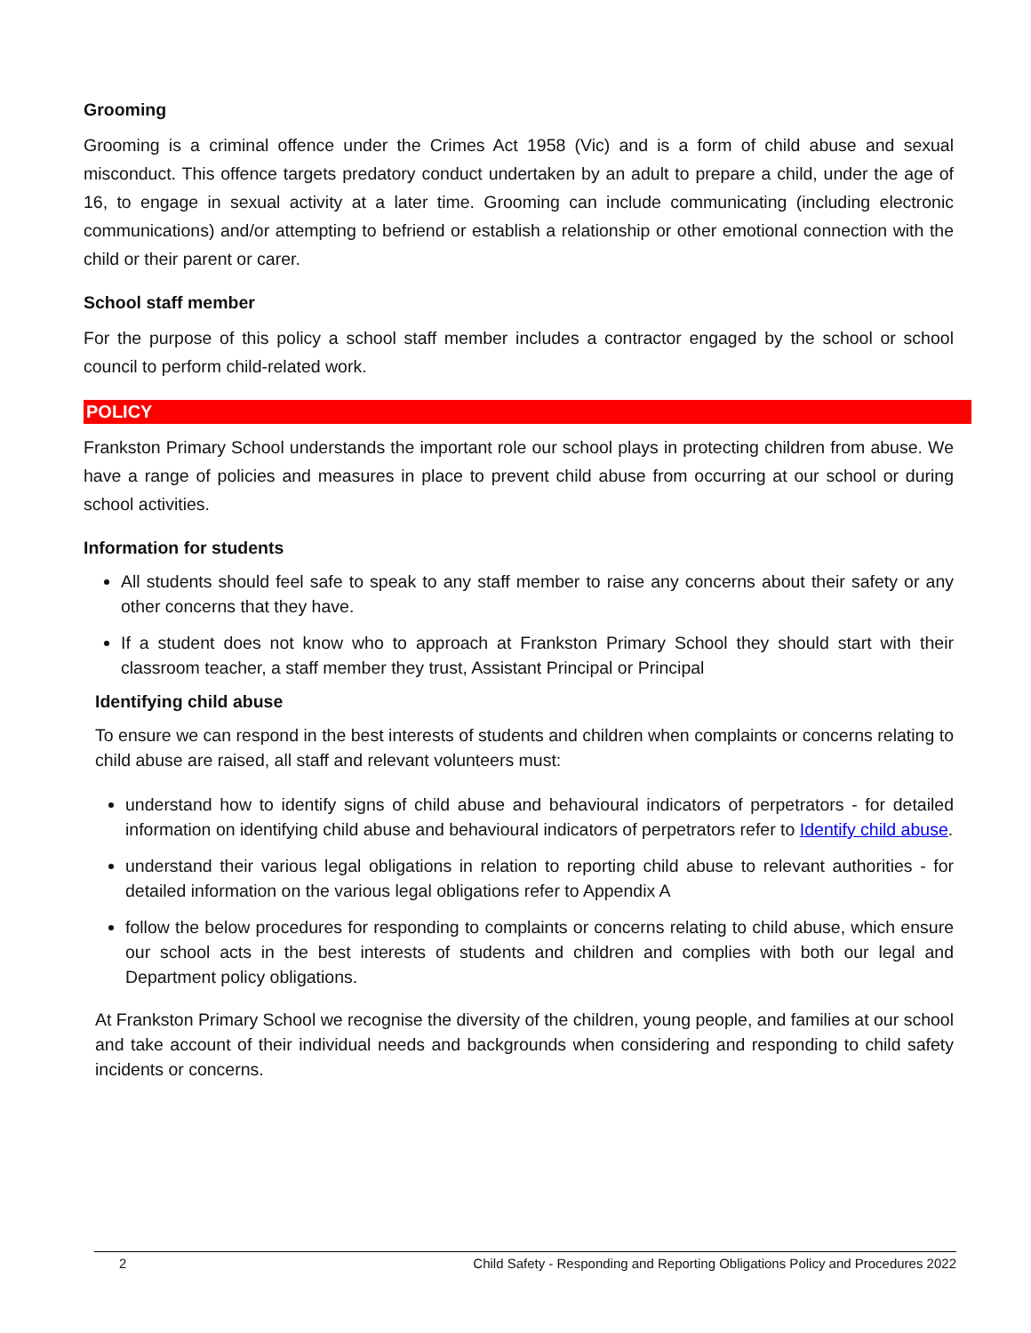Grooming
Grooming is a criminal offence under the Crimes Act 1958 (Vic) and is a form of child abuse and sexual misconduct. This offence targets predatory conduct undertaken by an adult to prepare a child, under the age of 16, to engage in sexual activity at a later time. Grooming can include communicating (including electronic communications) and/or attempting to befriend or establish a relationship or other emotional connection with the child or their parent or carer.
School staff member
For the purpose of this policy a school staff member includes a contractor engaged by the school or school council to perform child-related work.
POLICY
Frankston Primary School understands the important role our school plays in protecting children from abuse. We have a range of policies and measures in place to prevent child abuse from occurring at our school or during school activities.
Information for students
All students should feel safe to speak to any staff member to raise any concerns about their safety or any other concerns that they have.
If a student does not know who to approach at Frankston Primary School they should start with their classroom teacher, a staff member they trust, Assistant Principal or Principal
Identifying child abuse
To ensure we can respond in the best interests of students and children when complaints or concerns relating to child abuse are raised, all staff and relevant volunteers must:
understand how to identify signs of child abuse and behavioural indicators of perpetrators - for detailed information on identifying child abuse and behavioural indicators of perpetrators refer to Identify child abuse.
understand their various legal obligations in relation to reporting child abuse to relevant authorities - for detailed information on the various legal obligations refer to Appendix A
follow the below procedures for responding to complaints or concerns relating to child abuse, which ensure our school acts in the best interests of students and children and complies with both our legal and Department policy obligations.
At Frankston Primary School we recognise the diversity of the children, young people, and families at our school and take account of their individual needs and backgrounds when considering and responding to child safety incidents or concerns.
2 Child Safety - Responding and Reporting Obligations Policy and Procedures 2022